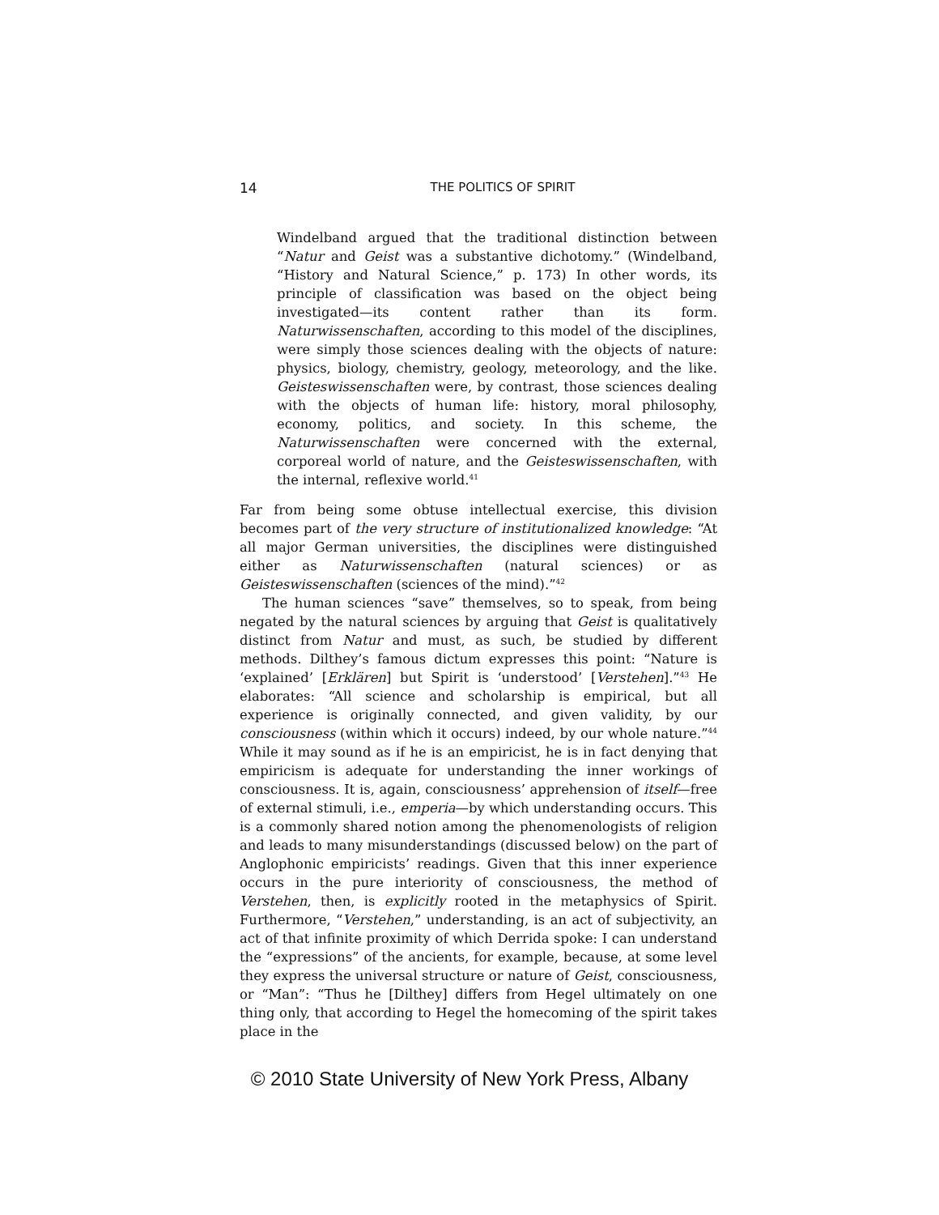14
THE POLITICS OF SPIRIT
Windelband argued that the traditional distinction between “Natur and Geist was a substantive dichotomy.” (Windelband, “History and Natural Science,” p. 173) In other words, its principle of classification was based on the object being investigated—its content rather than its form. Naturwissenschaften, according to this model of the disciplines, were simply those sciences dealing with the objects of nature: physics, biology, chemistry, geology, meteorology, and the like. Geisteswissenschaften were, by contrast, those sciences dealing with the objects of human life: history, moral philosophy, economy, politics, and society. In this scheme, the Naturwissenschaften were concerned with the external, corporeal world of nature, and the Geisteswissenschaften, with the internal, reflexive world.<sup>41</sup>
Far from being some obtuse intellectual exercise, this division becomes part of the very structure of institutionalized knowledge: “At all major German universities, the disciplines were distinguished either as Naturwissenschaften (natural sciences) or as Geisteswissenschaften (sciences of the mind).”<sup>42</sup>
The human sciences “save” themselves, so to speak, from being negated by the natural sciences by arguing that Geist is qualitatively distinct from Natur and must, as such, be studied by different methods. Dilthey’s famous dictum expresses this point: “Nature is ‘explained’ [Erklären] but Spirit is ‘understood’ [Verstehen].”<sup>43</sup> He elaborates: “All science and scholarship is empirical, but all experience is originally connected, and given validity, by our consciousness (within which it occurs) indeed, by our whole nature.”<sup>44</sup> While it may sound as if he is an empiricist, he is in fact denying that empiricism is adequate for understanding the inner workings of consciousness. It is, again, consciousness’ apprehension of itself—free of external stimuli, i.e., emperia—by which understanding occurs. This is a commonly shared notion among the phenomenologists of religion and leads to many misunderstandings (discussed below) on the part of Anglophonic empiricists’ readings. Given that this inner experience occurs in the pure interiority of consciousness, the method of Verstehen, then, is explicitly rooted in the metaphysics of Spirit. Furthermore, “Verstehen,” understanding, is an act of subjectivity, an act of that infinite proximity of which Derrida spoke: I can understand the “expressions” of the ancients, for example, because, at some level they express the universal structure or nature of Geist, consciousness, or “Man”: “Thus he [Dilthey] differs from Hegel ultimately on one thing only, that according to Hegel the homecoming of the spirit takes place in the
© 2010 State University of New York Press, Albany